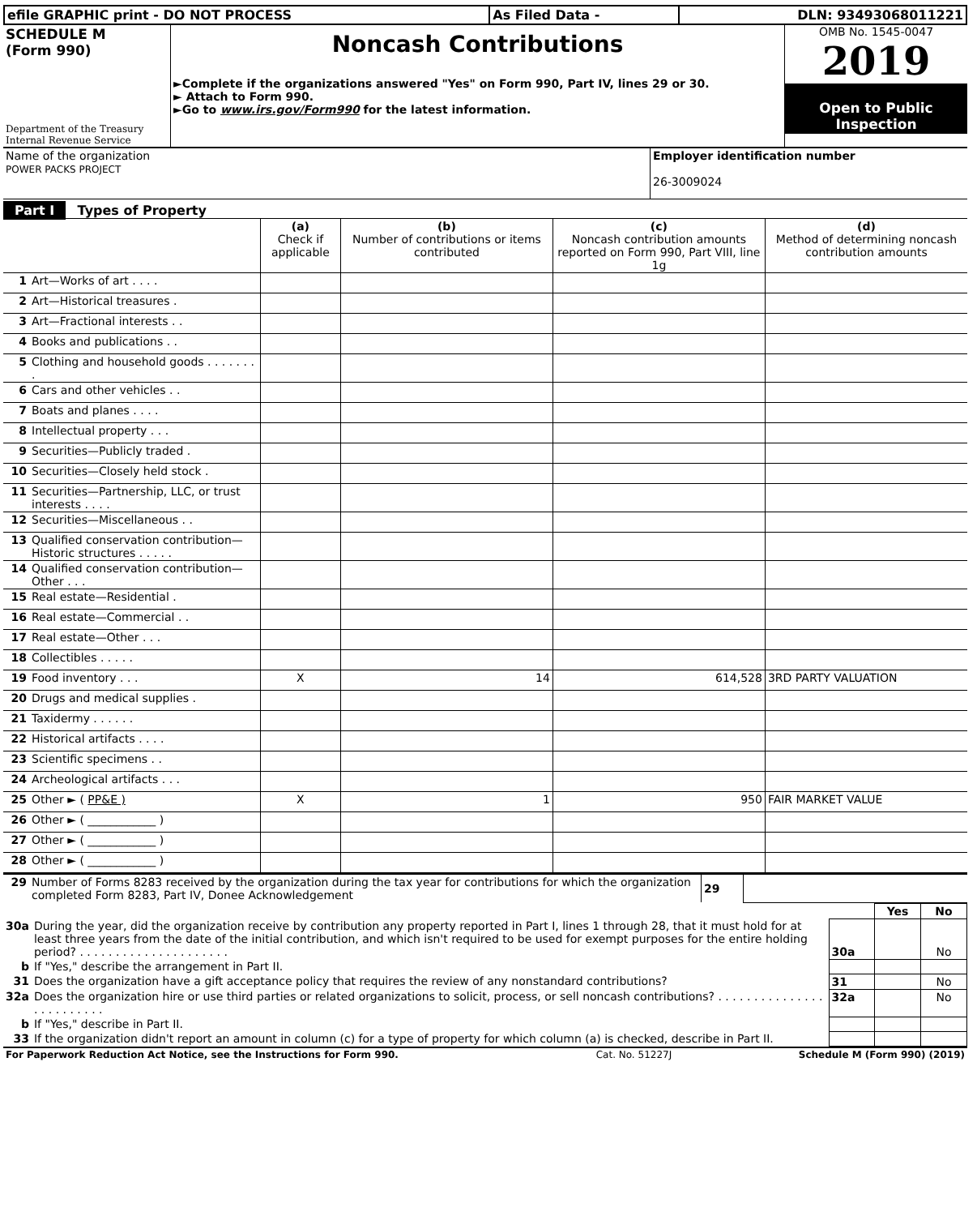| efile GRAPHIC print - DO NOT PROCESS | As Filed Data - | DLN: 93493068011221 |
| SCHEDULE M (Form 990) Department of the Treasury Internal Revenue Service | Noncash Contributions ►Complete if the organizations answered "Yes" on Form 990, Part IV, lines 29 or 30. ► Attach to Form 990. ►Go to www.irs.gov/Form990 for the latest information. | OMB No. 1545-0047 2019 Open to Public Inspection |
| Name of the organization POWER PACKS PROJECT | Employer identification number 26-3009024 |
Part I Types of Property
| | | (a) Check if applicable | (b) Number of contributions or items contributed | (c) Noncash contribution amounts reported on Form 990, Part VIII, line 1g | (d) Method of determining noncash contribution amounts |
| 1 | Art—Works of art . . . . | | | | |
| 2 | Art—Historical treasures . | | | | |
| 3 | Art—Fractional interests . . | | | | |
| 4 | Books and publications . . | | | | |
| 5 | Clothing and household goods . . . . . . . . | | | | |
| 6 | Cars and other vehicles . . | | | | |
| 7 | Boats and planes . . . . | | | | |
| 8 | Intellectual property . . . | | | | |
| 9 | Securities—Publicly traded . | | | | |
| 10 | Securities—Closely held stock . | | | | |
| 11 | Securities—Partnership, LLC, or trust interests . . . . | | | | |
| 12 | Securities—Miscellaneous . . | | | | |
| 13 | Qualified conservation contribution—Historic structures . . . . . | | | | |
| 14 | Qualified conservation contribution—Other . . . | | | | |
| 15 | Real estate—Residential . | | | | |
| 16 | Real estate—Commercial . . | | | | |
| 17 | Real estate—Other . . . | | | | |
| 18 | Collectibles . . . . . | | | | |
| 19 | Food inventory . . . | X | 14 | 614,528 | 3RD PARTY VALUATION |
| 20 | Drugs and medical supplies . | | | | |
| 21 | Taxidermy . . . . . . | | | | |
| 22 | Historical artifacts . . . . | | | | |
| 23 | Scientific specimens . . | | | | |
| 24 | Archeological artifacts . . . | | | | |
| 25 | Other ► ( PP&E ) | X | 1 | 950 | FAIR MARKET VALUE |
| 26 | Other ► ( ____________ ) | | | | |
| 27 | Other ► ( ____________ ) | | | | |
| 28 | Other ► ( ____________ ) | | | | |
| 29 | Number of Forms 8283 received by the organization during the tax year for contributions for which the organization completed Form 8283, Part IV, Donee Acknowledgement | 29 | |
| | | | Yes | No |
| 30a | During the year, did the organization receive by contribution any property reported in Part I, lines 1 through 28, that it must hold for at least three years from the date of the initial contribution, and which isn't required to be used for exempt purposes for the entire holding period? . . . . . . . . . . . . . . . . . . . . . | 30a | | No |
| b | If "Yes," describe the arrangement in Part II. | | | |
| 31 | Does the organization have a gift acceptance policy that requires the review of any nonstandard contributions? | 31 | | No |
| 32a | Does the organization hire or use third parties or related organizations to solicit, process, or sell noncash contributions? . . . . . . . . . . . . . . . . . . . . . . . . . | 32a | | No |
| b | If "Yes," describe in Part II. | | | |
| 33 | If the organization didn't report an amount in column (c) for a type of property for which column (a) is checked, describe in Part II. | | | |
| For Paperwork Reduction Act Notice, see the Instructions for Form 990. | Cat. No. 51227J | Schedule M (Form 990) (2019) |